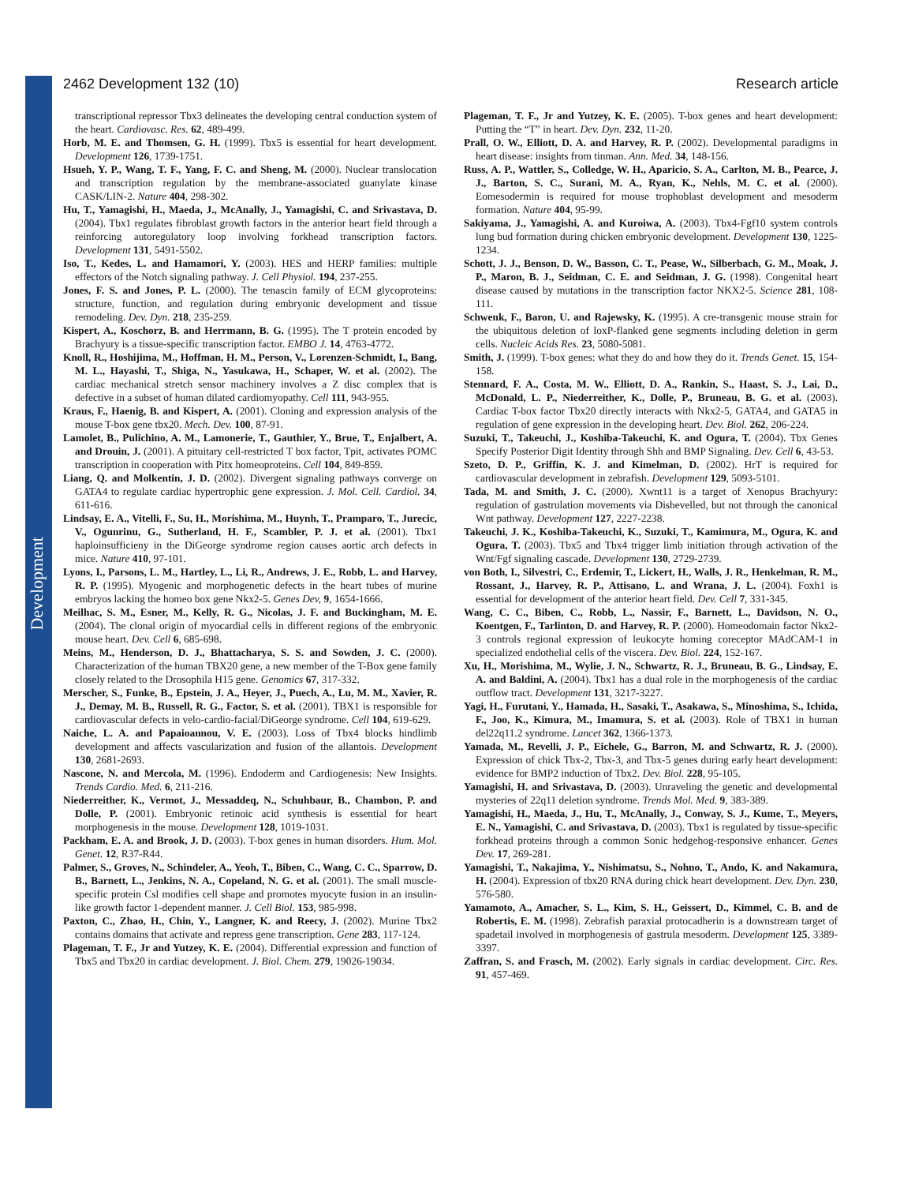Development
2462 Development 132 (10) Research article
transcriptional repressor Tbx3 delineates the developing central conduction system of the heart. Cardiovasc. Res. 62, 489-499.
Horb, M. E. and Thomsen, G. H. (1999). Tbx5 is essential for heart development. Development 126, 1739-1751.
Hsueh, Y. P., Wang, T. F., Yang, F. C. and Sheng, M. (2000). Nuclear translocation and transcription regulation by the membrane-associated guanylate kinase CASK/LIN-2. Nature 404, 298-302.
Hu, T., Yamagishi, H., Maeda, J., McAnally, J., Yamagishi, C. and Srivastava, D. (2004). Tbx1 regulates fibroblast growth factors in the anterior heart field through a reinforcing autoregulatory loop involving forkhead transcription factors. Development 131, 5491-5502.
Iso, T., Kedes, L. and Hamamori, Y. (2003). HES and HERP families: multiple effectors of the Notch signaling pathway. J. Cell Physiol. 194, 237-255.
Jones, F. S. and Jones, P. L. (2000). The tenascin family of ECM glycoproteins: structure, function, and regulation during embryonic development and tissue remodeling. Dev. Dyn. 218, 235-259.
Kispert, A., Koschorz, B. and Herrmann, B. G. (1995). The T protein encoded by Brachyury is a tissue-specific transcription factor. EMBO J. 14, 4763-4772.
Knoll, R., Hoshijima, M., Hoffman, H. M., Person, V., Lorenzen-Schmidt, I., Bang, M. L., Hayashi, T., Shiga, N., Yasukawa, H., Schaper, W. et al. (2002). The cardiac mechanical stretch sensor machinery involves a Z disc complex that is defective in a subset of human dilated cardiomyopathy. Cell 111, 943-955.
Kraus, F., Haenig, B. and Kispert, A. (2001). Cloning and expression analysis of the mouse T-box gene tbx20. Mech. Dev. 100, 87-91.
Lamolet, B., Pulichino, A. M., Lamonerie, T., Gauthier, Y., Brue, T., Enjalbert, A. and Drouin, J. (2001). A pituitary cell-restricted T box factor, Tpit, activates POMC transcription in cooperation with Pitx homeoproteins. Cell 104, 849-859.
Liang, Q. and Molkentin, J. D. (2002). Divergent signaling pathways converge on GATA4 to regulate cardiac hypertrophic gene expression. J. Mol. Cell. Cardiol. 34, 611-616.
Lindsay, E. A., Vitelli, F., Su, H., Morishima, M., Huynh, T., Pramparo, T., Jurecic, V., Ogunrinu, G., Sutherland, H. F., Scambler, P. J. et al. (2001). Tbx1 haploinsufficieny in the DiGeorge syndrome region causes aortic arch defects in mice. Nature 410, 97-101.
Lyons, I., Parsons, L. M., Hartley, L., Li, R., Andrews, J. E., Robb, L. and Harvey, R. P. (1995). Myogenic and morphogenetic defects in the heart tubes of murine embryos lacking the homeo box gene Nkx2-5. Genes Dev, 9, 1654-1666.
Meilhac, S. M., Esner, M., Kelly, R. G., Nicolas, J. F. and Buckingham, M. E. (2004). The clonal origin of myocardial cells in different regions of the embryonic mouse heart. Dev. Cell 6, 685-698.
Meins, M., Henderson, D. J., Bhattacharya, S. S. and Sowden, J. C. (2000). Characterization of the human TBX20 gene, a new member of the T-Box gene family closely related to the Drosophila H15 gene. Genomics 67, 317-332.
Merscher, S., Funke, B., Epstein, J. A., Heyer, J., Puech, A., Lu, M. M., Xavier, R. J., Demay, M. B., Russell, R. G., Factor, S. et al. (2001). TBX1 is responsible for cardiovascular defects in velo-cardio-facial/DiGeorge syndrome. Cell 104, 619-629.
Naiche, L. A. and Papaioannou, V. E. (2003). Loss of Tbx4 blocks hindlimb development and affects vascularization and fusion of the allantois. Development 130, 2681-2693.
Nascone, N. and Mercola, M. (1996). Endoderm and Cardiogenesis: New Insights. Trends Cardio. Med. 6, 211-216.
Niederreither, K., Vermot, J., Messaddeq, N., Schuhbaur, B., Chambon, P. and Dolle, P. (2001). Embryonic retinoic acid synthesis is essential for heart morphogenesis in the mouse. Development 128, 1019-1031.
Packham, E. A. and Brook, J. D. (2003). T-box genes in human disorders. Hum. Mol. Genet. 12, R37-R44.
Palmer, S., Groves, N., Schindeler, A., Yeoh, T., Biben, C., Wang, C. C., Sparrow, D. B., Barnett, L., Jenkins, N. A., Copeland, N. G. et al. (2001). The small muscle-specific protein Csl modifies cell shape and promotes myocyte fusion in an insulin-like growth factor 1-dependent manner. J. Cell Biol. 153, 985-998.
Paxton, C., Zhao, H., Chin, Y., Langner, K. and Reecy, J. (2002). Murine Tbx2 contains domains that activate and repress gene transcription. Gene 283, 117-124.
Plageman, T. F., Jr and Yutzey, K. E. (2004). Differential expression and function of Tbx5 and Tbx20 in cardiac development. J. Biol. Chem. 279, 19026-19034.
Plageman, T. F., Jr and Yutzey, K. E. (2005). T-box genes and heart development: Putting the “T” in heart. Dev. Dyn. 232, 11-20.
Prall, O. W., Elliott, D. A. and Harvey, R. P. (2002). Developmental paradigms in heart disease: insights from tinman. Ann. Med. 34, 148-156.
Russ, A. P., Wattler, S., Colledge, W. H., Aparicio, S. A., Carlton, M. B., Pearce, J. J., Barton, S. C., Surani, M. A., Ryan, K., Nehls, M. C. et al. (2000). Eomesodermin is required for mouse trophoblast development and mesoderm formation. Nature 404, 95-99.
Sakiyama, J., Yamagishi, A. and Kuroiwa, A. (2003). Tbx4-Fgf10 system controls lung bud formation during chicken embryonic development. Development 130, 1225-1234.
Schott, J. J., Benson, D. W., Basson, C. T., Pease, W., Silberbach, G. M., Moak, J. P., Maron, B. J., Seidman, C. E. and Seidman, J. G. (1998). Congenital heart disease caused by mutations in the transcription factor NKX2-5. Science 281, 108-111.
Schwenk, F., Baron, U. and Rajewsky, K. (1995). A cre-transgenic mouse strain for the ubiquitous deletion of loxP-flanked gene segments including deletion in germ cells. Nucleic Acids Res. 23, 5080-5081.
Smith, J. (1999). T-box genes: what they do and how they do it. Trends Genet. 15, 154-158.
Stennard, F. A., Costa, M. W., Elliott, D. A., Rankin, S., Haast, S. J., Lai, D., McDonald, L. P., Niederreither, K., Dolle, P., Bruneau, B. G. et al. (2003). Cardiac T-box factor Tbx20 directly interacts with Nkx2-5, GATA4, and GATA5 in regulation of gene expression in the developing heart. Dev. Biol. 262, 206-224.
Suzuki, T., Takeuchi, J., Koshiba-Takeuchi, K. and Ogura, T. (2004). Tbx Genes Specify Posterior Digit Identity through Shh and BMP Signaling. Dev. Cell 6, 43-53.
Szeto, D. P., Griffin, K. J. and Kimelman, D. (2002). HrT is required for cardiovascular development in zebrafish. Development 129, 5093-5101.
Tada, M. and Smith, J. C. (2000). Xwnt11 is a target of Xenopus Brachyury: regulation of gastrulation movements via Dishevelled, but not through the canonical Wnt pathway. Development 127, 2227-2238.
Takeuchi, J. K., Koshiba-Takeuchi, K., Suzuki, T., Kamimura, M., Ogura, K. and Ogura, T. (2003). Tbx5 and Tbx4 trigger limb initiation through activation of the Wnt/Fgf signaling cascade. Development 130, 2729-2739.
von Both, I., Silvestri, C., Erdemir, T., Lickert, H., Walls, J. R., Henkelman, R. M., Rossant, J., Harvey, R. P., Attisano, L. and Wrana, J. L. (2004). Foxh1 is essential for development of the anterior heart field. Dev. Cell 7, 331-345.
Wang, C. C., Biben, C., Robb, L., Nassir, F., Barnett, L., Davidson, N. O., Koentgen, F., Tarlinton, D. and Harvey, R. P. (2000). Homeodomain factor Nkx2-3 controls regional expression of leukocyte homing coreceptor MAdCAM-1 in specialized endothelial cells of the viscera. Dev. Biol. 224, 152-167.
Xu, H., Morishima, M., Wylie, J. N., Schwartz, R. J., Bruneau, B. G., Lindsay, E. A. and Baldini, A. (2004). Tbx1 has a dual role in the morphogenesis of the cardiac outflow tract. Development 131, 3217-3227.
Yagi, H., Furutani, Y., Hamada, H., Sasaki, T., Asakawa, S., Minoshima, S., Ichida, F., Joo, K., Kimura, M., Imamura, S. et al. (2003). Role of TBX1 in human del22q11.2 syndrome. Lancet 362, 1366-1373.
Yamada, M., Revelli, J. P., Eichele, G., Barron, M. and Schwartz, R. J. (2000). Expression of chick Tbx-2, Tbx-3, and Tbx-5 genes during early heart development: evidence for BMP2 induction of Tbx2. Dev. Biol. 228, 95-105.
Yamagishi, H. and Srivastava, D. (2003). Unraveling the genetic and developmental mysteries of 22q11 deletion syndrome. Trends Mol. Med. 9, 383-389.
Yamagishi, H., Maeda, J., Hu, T., McAnally, J., Conway, S. J., Kume, T., Meyers, E. N., Yamagishi, C. and Srivastava, D. (2003). Tbx1 is regulated by tissue-specific forkhead proteins through a common Sonic hedgehog-responsive enhancer. Genes Dev. 17, 269-281.
Yamagishi, T., Nakajima, Y., Nishimatsu, S., Nohno, T., Ando, K. and Nakamura, H. (2004). Expression of tbx20 RNA during chick heart development. Dev. Dyn. 230, 576-580.
Yamamoto, A., Amacher, S. L., Kim, S. H., Geissert, D., Kimmel, C. B. and de Robertis, E. M. (1998). Zebrafish paraxial protocadherin is a downstream target of spadetail involved in morphogenesis of gastrula mesoderm. Development 125, 3389-3397.
Zaffran, S. and Frasch, M. (2002). Early signals in cardiac development. Circ. Res. 91, 457-469.